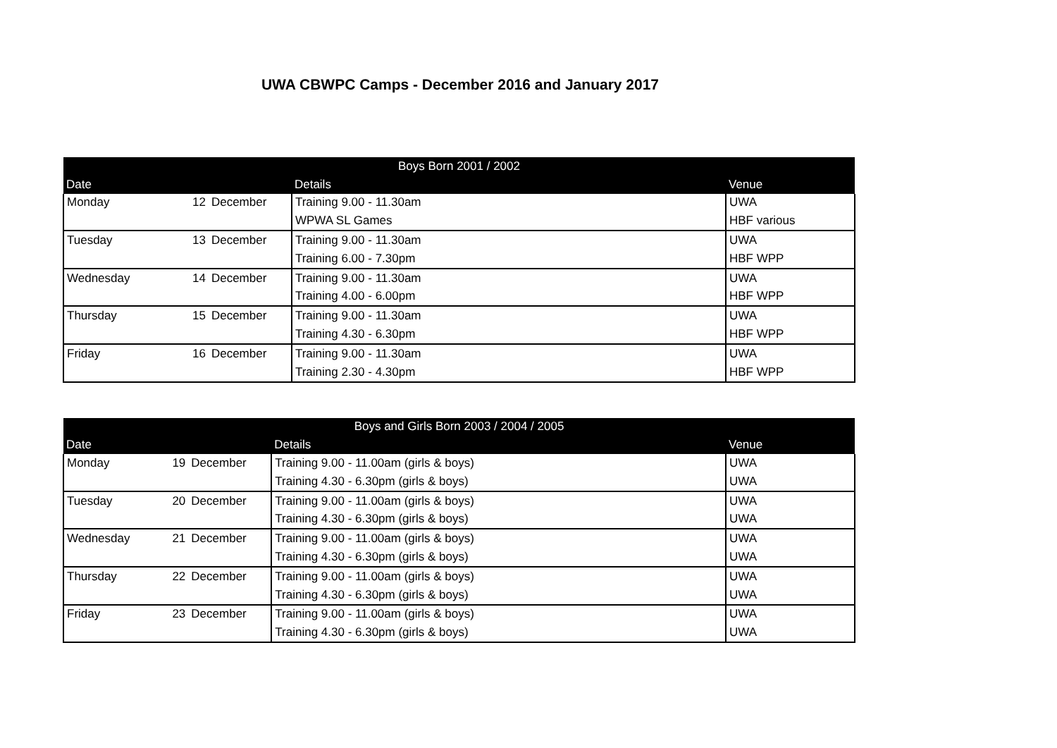UWA CBWPC Camps - December 2016 and January 2017
| Boys Born 2001 / 2002 | | | | |
| --- | --- | --- | --- | --- |
| Date | | | Details | Venue |
| Monday | 12 | December | Training 9.00 - 11.30am | UWA |
| | | | WPWA SL Games | HBF various |
| Tuesday | 13 | December | Training 9.00 - 11.30am | UWA |
| | | | Training 6.00 - 7.30pm | HBF WPP |
| Wednesday | 14 | December | Training 9.00 - 11.30am | UWA |
| | | | Training 4.00 - 6.00pm | HBF WPP |
| Thursday | 15 | December | Training 9.00 - 11.30am | UWA |
| | | | Training 4.30 - 6.30pm | HBF WPP |
| Friday | 16 | December | Training 9.00 - 11.30am | UWA |
| | | | Training 2.30 - 4.30pm | HBF WPP |
| Boys and Girls Born 2003 / 2004 / 2005 | | | | |
| --- | --- | --- | --- | --- |
| Date | | | Details | Venue |
| Monday | 19 | December | Training 9.00 - 11.00am (girls & boys) | UWA |
| | | | Training 4.30 - 6.30pm (girls & boys) | UWA |
| Tuesday | 20 | December | Training 9.00 - 11.00am (girls & boys) | UWA |
| | | | Training 4.30 - 6.30pm (girls & boys) | UWA |
| Wednesday | 21 | December | Training 9.00 - 11.00am (girls & boys) | UWA |
| | | | Training 4.30 - 6.30pm (girls & boys) | UWA |
| Thursday | 22 | December | Training 9.00 - 11.00am (girls & boys) | UWA |
| | | | Training 4.30 - 6.30pm (girls & boys) | UWA |
| Friday | 23 | December | Training 9.00 - 11.00am (girls & boys) | UWA |
| | | | Training 4.30 - 6.30pm (girls & boys) | UWA |